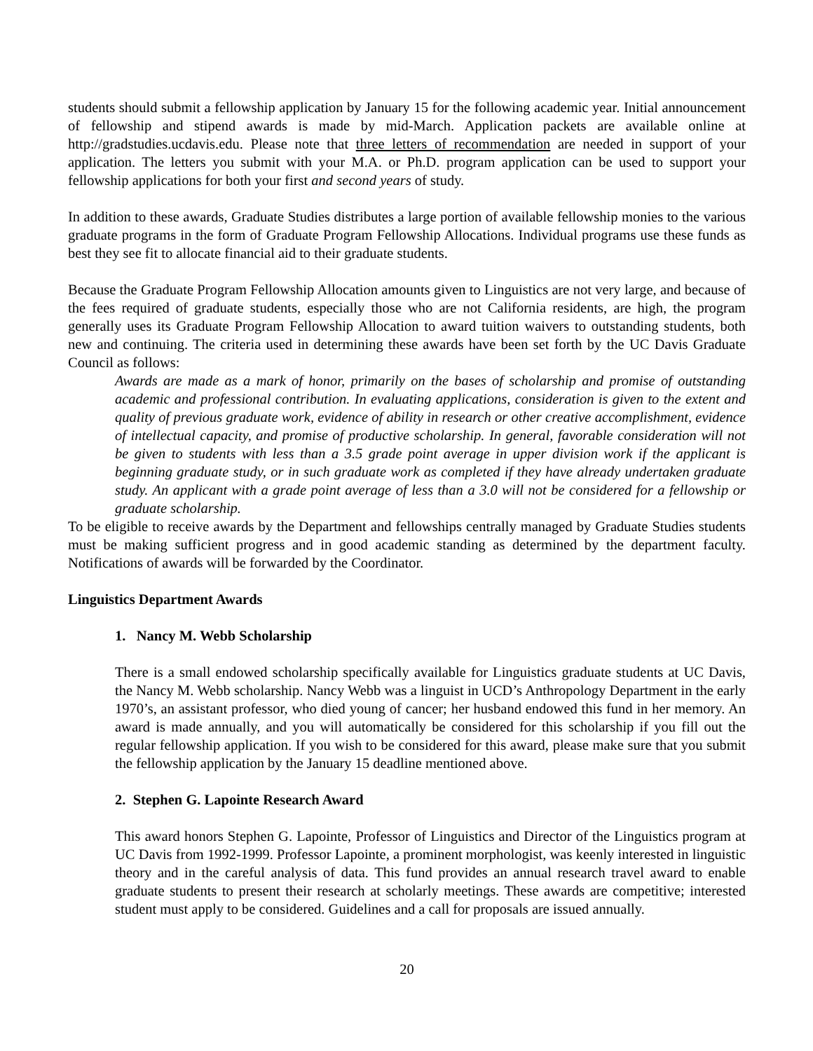students should submit a fellowship application by January 15 for the following academic year. Initial announcement of fellowship and stipend awards is made by mid-March. Application packets are available online at http://gradstudies.ucdavis.edu. Please note that three letters of recommendation are needed in support of your application. The letters you submit with your M.A. or Ph.D. program application can be used to support your fellowship applications for both your first and second years of study.
In addition to these awards, Graduate Studies distributes a large portion of available fellowship monies to the various graduate programs in the form of Graduate Program Fellowship Allocations. Individual programs use these funds as best they see fit to allocate financial aid to their graduate students.
Because the Graduate Program Fellowship Allocation amounts given to Linguistics are not very large, and because of the fees required of graduate students, especially those who are not California residents, are high, the program generally uses its Graduate Program Fellowship Allocation to award tuition waivers to outstanding students, both new and continuing. The criteria used in determining these awards have been set forth by the UC Davis Graduate Council as follows:
Awards are made as a mark of honor, primarily on the bases of scholarship and promise of outstanding academic and professional contribution. In evaluating applications, consideration is given to the extent and quality of previous graduate work, evidence of ability in research or other creative accomplishment, evidence of intellectual capacity, and promise of productive scholarship. In general, favorable consideration will not be given to students with less than a 3.5 grade point average in upper division work if the applicant is beginning graduate study, or in such graduate work as completed if they have already undertaken graduate study. An applicant with a grade point average of less than a 3.0 will not be considered for a fellowship or graduate scholarship.
To be eligible to receive awards by the Department and fellowships centrally managed by Graduate Studies students must be making sufficient progress and in good academic standing as determined by the department faculty. Notifications of awards will be forwarded by the Coordinator.
Linguistics Department Awards
1. Nancy M. Webb Scholarship
There is a small endowed scholarship specifically available for Linguistics graduate students at UC Davis, the Nancy M. Webb scholarship. Nancy Webb was a linguist in UCD’s Anthropology Department in the early 1970’s, an assistant professor, who died young of cancer; her husband endowed this fund in her memory. An award is made annually, and you will automatically be considered for this scholarship if you fill out the regular fellowship application. If you wish to be considered for this award, please make sure that you submit the fellowship application by the January 15 deadline mentioned above.
2. Stephen G. Lapointe Research Award
This award honors Stephen G. Lapointe, Professor of Linguistics and Director of the Linguistics program at UC Davis from 1992-1999. Professor Lapointe, a prominent morphologist, was keenly interested in linguistic theory and in the careful analysis of data. This fund provides an annual research travel award to enable graduate students to present their research at scholarly meetings. These awards are competitive; interested student must apply to be considered. Guidelines and a call for proposals are issued annually.
20